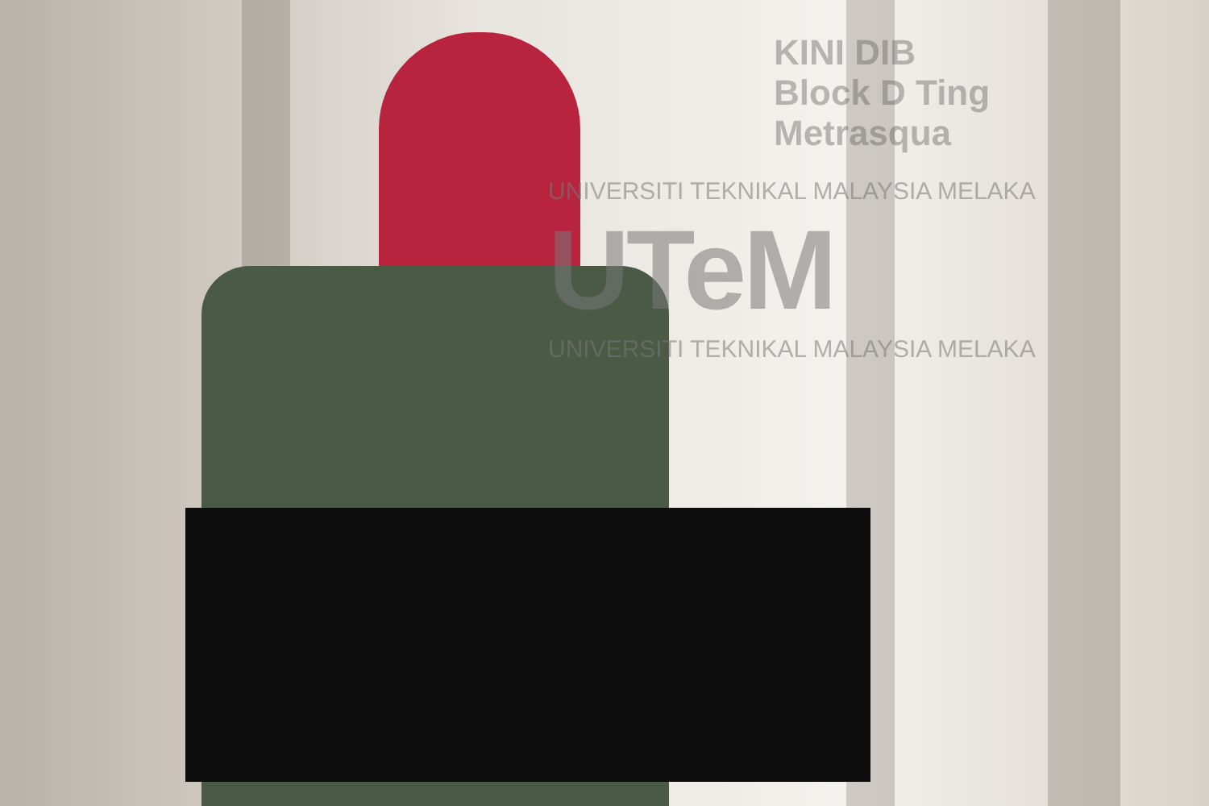KINI DIB
Block D Ting
Metrasqua
UNIVERSITI TEKNIKAL MALAYSIA MELAKA
UTeM
UNIVERSITI TEKNIKAL MALAYSIA MELAKA